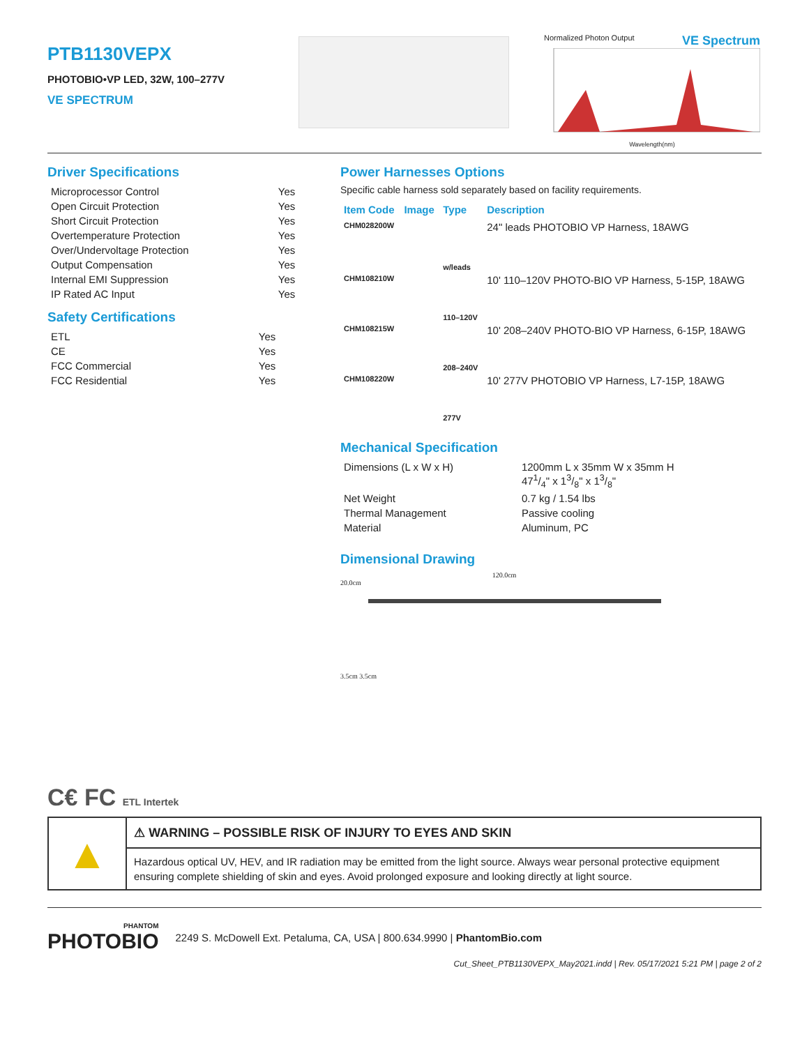PTB1130VEPX
PHOTOBIO•VP LED, 32W, 100–277V
VE SPECTRUM
Normalized Photon Output VE Spectrum
Wavelength(nm)
Driver Specifications
| Microprocessor Control | Yes |
| Open Circuit Protection | Yes |
| Short Circuit Protection | Yes |
| Overtemperature Protection | Yes |
| Over/Undervoltage Protection | Yes |
| Output Compensation | Yes |
| Internal EMI Suppression | Yes |
| IP Rated AC Input | Yes |
Safety Certifications
| ETL | Yes |
| CE | Yes |
| FCC Commercial | Yes |
| FCC Residential | Yes |
Power Harnesses Options
Specific cable harness sold separately based on facility requirements.
| Item Code | Image | Type | Description |
| --- | --- | --- | --- |
| CHM028200W | | w/leads | 24" leads PHOTOBIO VP Harness, 18AWG |
| CHM108210W | | 110–120V | 10' 110–120V PHOTO-BIO VP Harness, 5-15P, 18AWG |
| CHM108215W | | 208–240V | 10' 208–240V PHOTO-BIO VP Harness, 6-15P, 18AWG |
| CHM108220W | | 277V | 10' 277V PHOTOBIO VP Harness, L7-15P, 18AWG |
Mechanical Specification
| Dimensions (L x W x H) | 1200mm L x 35mm W x 35mm H 471/4" x 13/8" x 13/8" |
| Net Weight | 0.7 kg / 1.54 lbs |
| Thermal Management | Passive cooling |
| Material | Aluminum, PC |
Dimensional Drawing
120.0cm
20.0cm
3.5cm 3.5cm
C€ FC ETL Intertek
▲
⚠ WARNING – POSSIBLE RISK OF INJURY TO EYES AND SKIN
Hazardous optical UV, HEV, and IR radiation may be emitted from the light source. Always wear personal protective equipment ensuring complete shielding of skin and eyes. Avoid prolonged exposure and looking directly at light source.
PHANTOM
PHOTOBIO
2249 S. McDowell Ext. Petaluma, CA, USA | 800.634.9990 | PhantomBio.com
Cut_Sheet_PTB1130VEPX_May2021.indd | Rev. 05/17/2021 5:21 PM | page 2 of 2